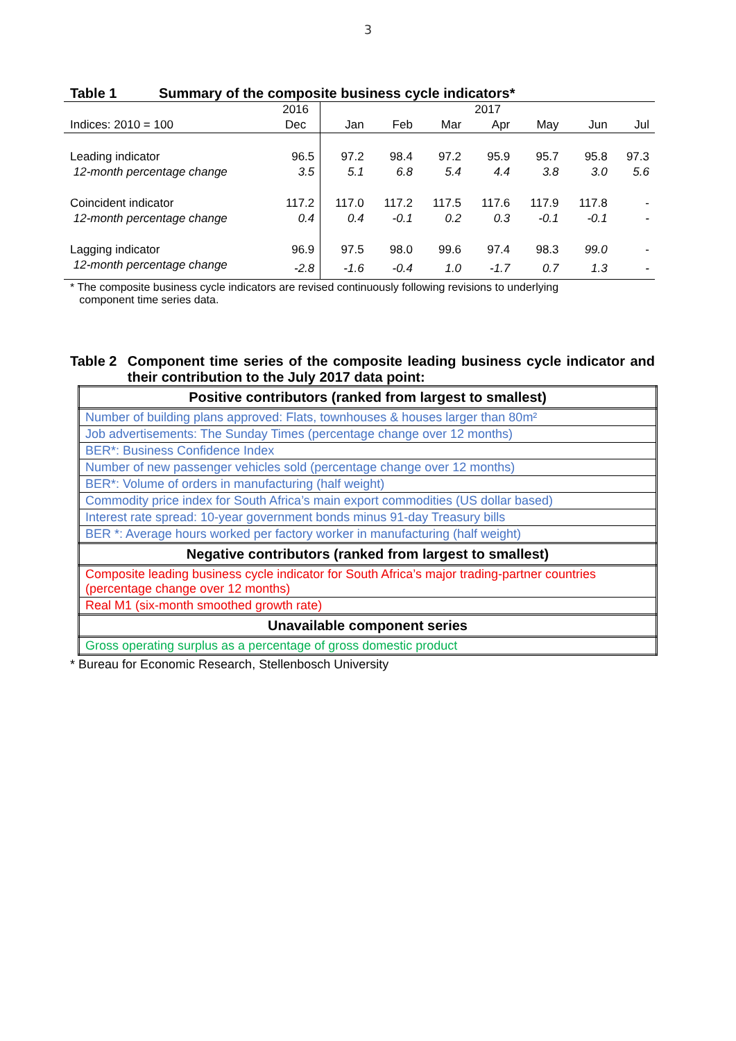3
Table 1 Summary of the composite business cycle indicators*
| | 2016 | 2017 | | | | | | |
| Indices: 2010 = 100 | Dec | Jan | Feb | Mar | Apr | May | Jun | Jul |
| Leading indicator | 96.5 | 97.2 | 98.4 | 97.2 | 95.9 | 95.7 | 95.8 | 97.3 |
| 12-month percentage change | 3.5 | 5.1 | 6.8 | 5.4 | 4.4 | 3.8 | 3.0 | 5.6 |
| Coincident indicator | 117.2 | 117.0 | 117.2 | 117.5 | 117.6 | 117.9 | 117.8 | - |
| 12-month percentage change | 0.4 | 0.4 | -0.1 | 0.2 | 0.3 | -0.1 | -0.1 | - |
| Lagging indicator | 96.9 | 97.5 | 98.0 | 99.6 | 97.4 | 98.3 | 99.0 | - |
| 12-month percentage change | -2.8 | -1.6 | -0.4 | 1.0 | -1.7 | 0.7 | 1.3 | - |
* The composite business cycle indicators are revised continuously following revisions to underlying
component time series data.
Table 2 Component time series of the composite leading business cycle indicator and their contribution to the July 2017 data point:
| Positive contributors (ranked from largest to smallest) |
| --- |
| Number of building plans approved: Flats, townhouses & houses larger than 80m² |
| Job advertisements: The Sunday Times (percentage change over 12 months) |
| BER*: Business Confidence Index |
| Number of new passenger vehicles sold (percentage change over 12 months) |
| BER*: Volume of orders in manufacturing (half weight) |
| Commodity price index for South Africa’s main export commodities (US dollar based) |
| Interest rate spread: 10-year government bonds minus 91-day Treasury bills |
| BER *: Average hours worked per factory worker in manufacturing (half weight) |
| Negative contributors (ranked from largest to smallest) |
| Composite leading business cycle indicator for South Africa’s major trading-partner countries (percentage change over 12 months) |
| Real M1 (six-month smoothed growth rate) |
| Unavailable component series |
| Gross operating surplus as a percentage of gross domestic product |
* Bureau for Economic Research, Stellenbosch University